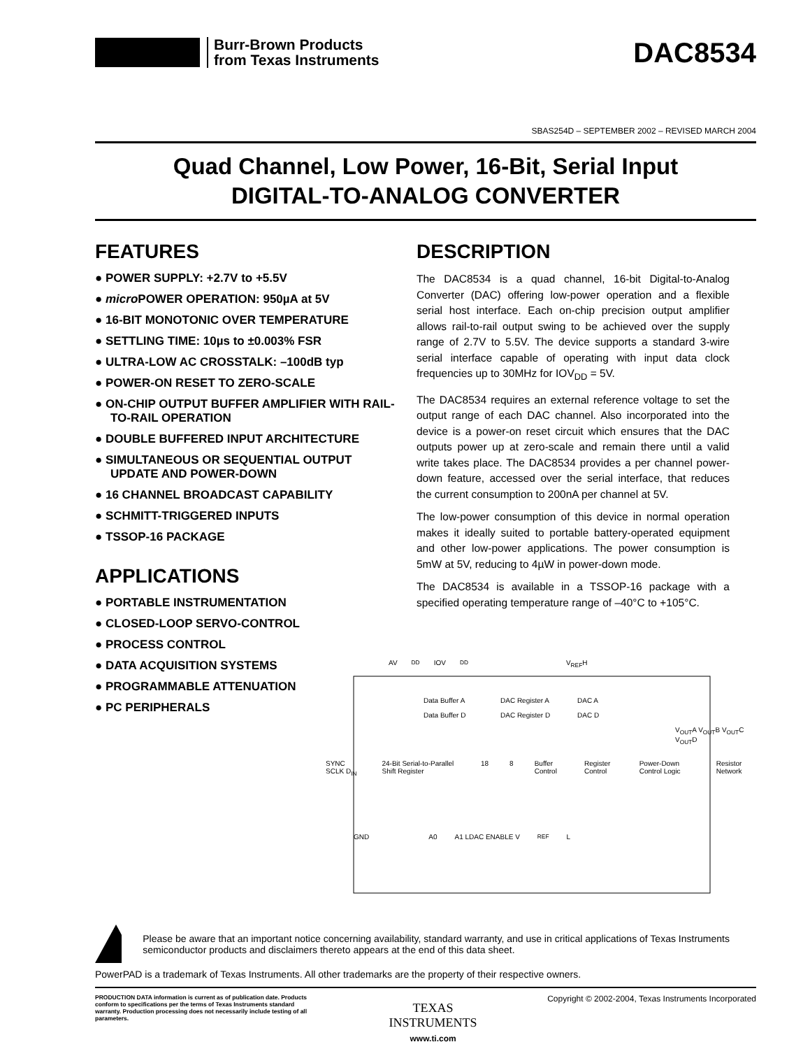Burr-Brown Products
from Texas Instruments
DAC8534
SBAS254D – SEPTEMBER 2002 – REVISED MARCH 2004
Quad Channel, Low Power, 16-Bit, Serial Input
DIGITAL-TO-ANALOG CONVERTER
FEATURES
● POWER SUPPLY: +2.7V to +5.5V
● micro POWER OPERATION: 950µA at 5V
● 16-BIT MONOTONIC OVER TEMPERATURE
● SETTLING TIME: 10µs to ±0.003% FSR
● ULTRA-LOW AC CROSSTALK: –100dB typ
● POWER-ON RESET TO ZERO-SCALE
● ON-CHIP OUTPUT BUFFER AMPLIFIER WITH RAIL-TO-RAIL OPERATION
● DOUBLE BUFFERED INPUT ARCHITECTURE
● SIMULTANEOUS OR SEQUENTIAL OUTPUT UPDATE AND POWER-DOWN
● 16 CHANNEL BROADCAST CAPABILITY
● SCHMITT-TRIGGERED INPUTS
● TSSOP-16 PACKAGE
APPLICATIONS
● PORTABLE INSTRUMENTATION
● CLOSED-LOOP SERVO-CONTROL
● PROCESS CONTROL
● DATA ACQUISITION SYSTEMS
● PROGRAMMABLE ATTENUATION
● PC PERIPHERALS
DESCRIPTION
The DAC8534 is a quad channel, 16-bit Digital-to-Analog Converter (DAC) offering low-power operation and a flexible serial host interface. Each on-chip precision output amplifier allows rail-to-rail output swing to be achieved over the supply range of 2.7V to 5.5V. The device supports a standard 3-wire serial interface capable of operating with input data clock frequencies up to 30MHz for IOV<sub>DD</sub> = 5V.
The DAC8534 requires an external reference voltage to set the output range of each DAC channel. Also incorporated into the device is a power-on reset circuit which ensures that the DAC outputs power up at zero-scale and remain there until a valid write takes place. The DAC8534 provides a per channel power-down feature, accessed over the serial interface, that reduces the current consumption to 200nA per channel at 5V.
The low-power consumption of this device in normal operation makes it ideally suited to portable battery-operated equipment and other low-power applications. The power consumption is 5mW at 5V, reducing to 4µW in power-down mode.
The DAC8534 is available in a TSSOP-16 package with a specified operating temperature range of –40°C to +105°C.
AV<sub>DD</sub> IOV<sub>DD</sub> V<sub>REF</sub>H
Data Buffer A DAC Register A DAC A Data Buffer D DAC Register D DAC D
V<sub>OUT</sub>A V<sub>OUT</sub>B V<sub>OUT</sub>C V<sub>OUT</sub>D
SYNC SCLK D<sub>IN</sub> 24-Bit Serial-to-Parallel Shift Register 18 8 Buffer Control Register Control Power-Down Control Logic Resistor Network
GND A0 A1 LDAC ENABLE V<sub>REF</sub>L
Please be aware that an important notice concerning availability, standard warranty, and use in critical applications of Texas Instruments semiconductor products and disclaimers thereto appears at the end of this data sheet.
PowerPAD is a trademark of Texas Instruments. All other trademarks are the property of their respective owners.
PRODUCTION DATA information is current as of publication date. Products conform to specifications per the terms of Texas Instruments standard warranty. Production processing does not necessarily include testing of all parameters.
TEXAS
INSTRUMENTS
www.ti.com
Copyright © 2002-2004, Texas Instruments Incorporated